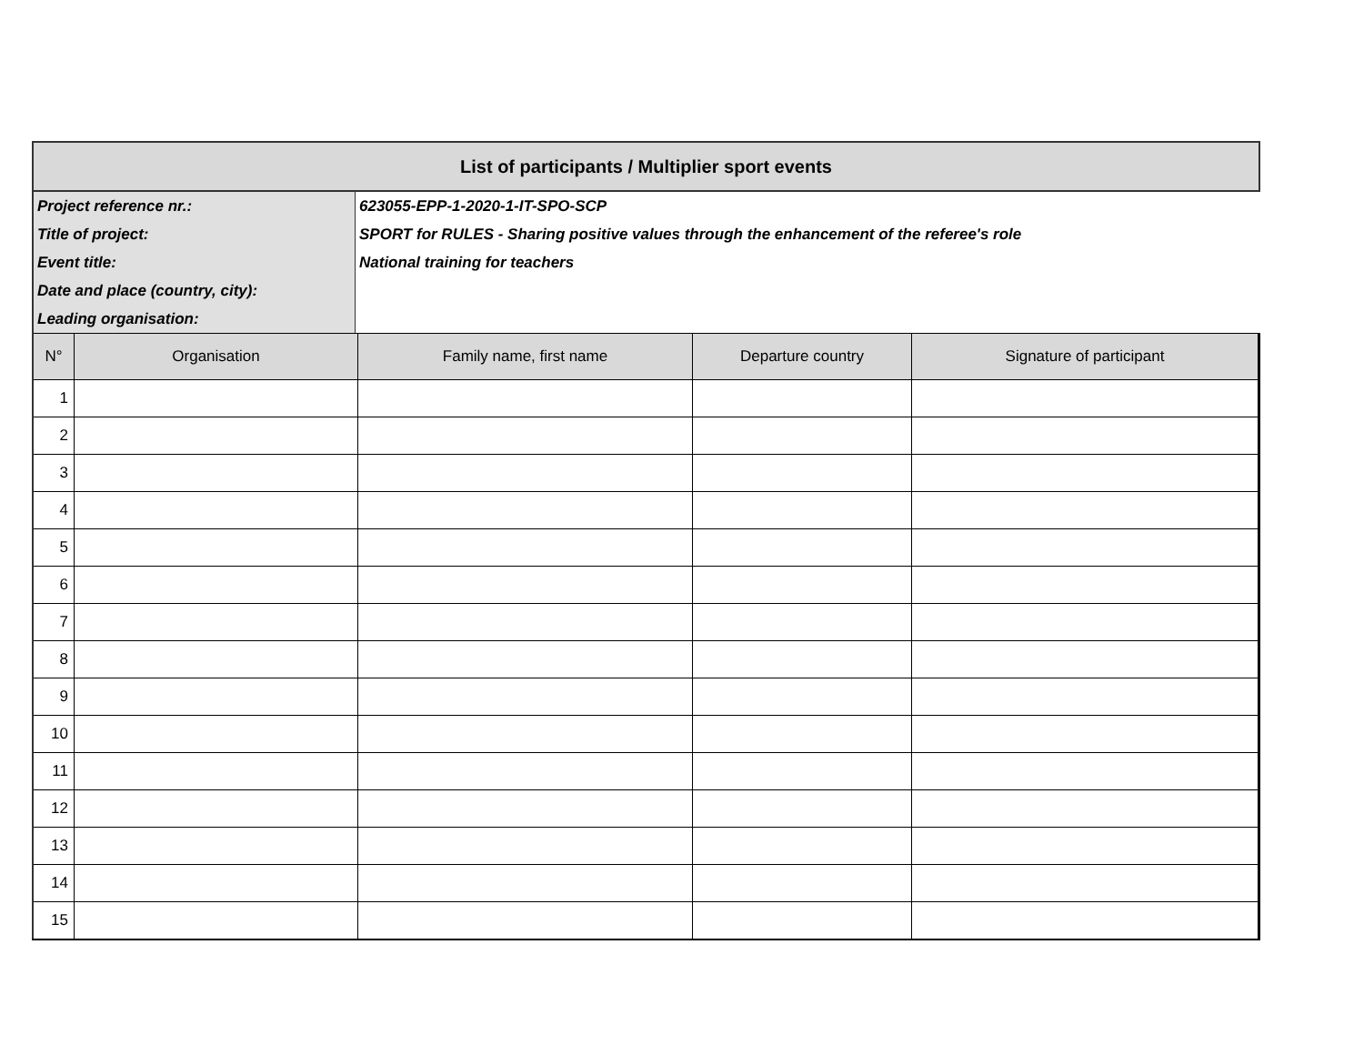| List of participants / Multiplier sport events |
| Project reference nr.: | 623055-EPP-1-2020-1-IT-SPO-SCP |
| Title of project: | SPORT for RULES - Sharing positive values through the enhancement of the referee's role |
| Event title: | National training for teachers |
| Date and place (country, city): | |
| Leading organisation: | |
| N° | Organisation | Family name, first name | Departure country | Signature of participant |
| --- | --- | --- | --- | --- |
| 1 | | | | |
| 2 | | | | |
| 3 | | | | |
| 4 | | | | |
| 5 | | | | |
| 6 | | | | |
| 7 | | | | |
| 8 | | | | |
| 9 | | | | |
| 10 | | | | |
| 11 | | | | |
| 12 | | | | |
| 13 | | | | |
| 14 | | | | |
| 15 | | | | |